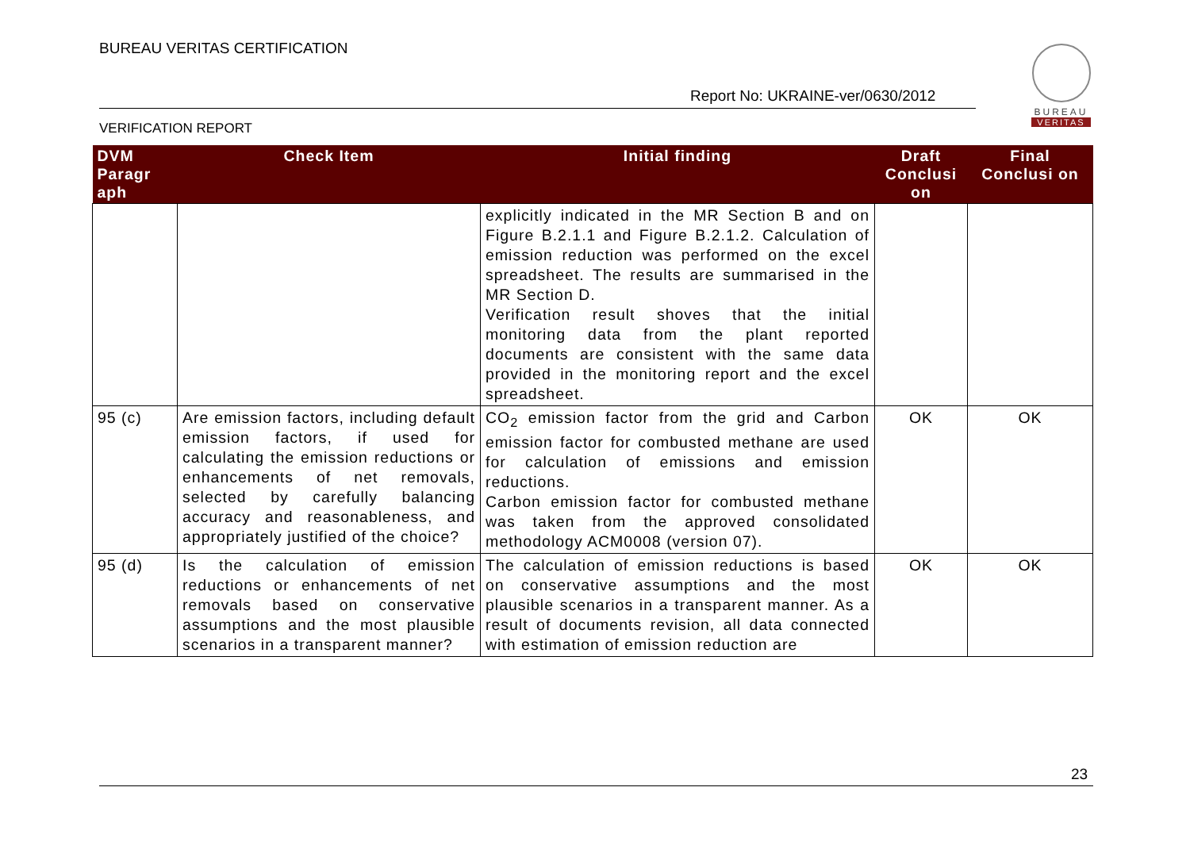BUREAU VERITAS CERTIFICATION
Report No: UKRAINE-ver/0630/2012
VERIFICATION REPORT
BUREAU
VERITAS
| DVM Paragr aph | Check Item | Initial finding | Draft Conclusi on | Final Conclusi on |
| --- | --- | --- | --- | --- |
| | | explicitly indicated in the MR Section B and on Figure B.2.1.1 and Figure B.2.1.2. Calculation of emission reduction was performed on the excel spreadsheet. The results are summarised in the MR Section D. Verification result shoves that the initial monitoring data from the plant reported documents are consistent with the same data provided in the monitoring report and the excel spreadsheet. | | |
| 95 (c) | Are emission factors, including default emission factors, if used for calculating the emission reductions or enhancements of net removals, selected by carefully balancing accuracy and reasonableness, and appropriately justified of the choice? | CO<sub>2</sub> emission factor from the grid and Carbon emission factor for combusted methane are used for calculation of emissions and emission reductions. Carbon emission factor for combusted methane was taken from the approved consolidated methodology ACM0008 (version 07). | OK | OK |
| 95 (d) | Is the calculation of emission reductions or enhancements of net removals based on conservative assumptions and the most plausible scenarios in a transparent manner? | The calculation of emission reductions is based on conservative assumptions and the most plausible scenarios in a transparent manner. As a result of documents revision, all data connected with estimation of emission reduction are | OK | OK |
23